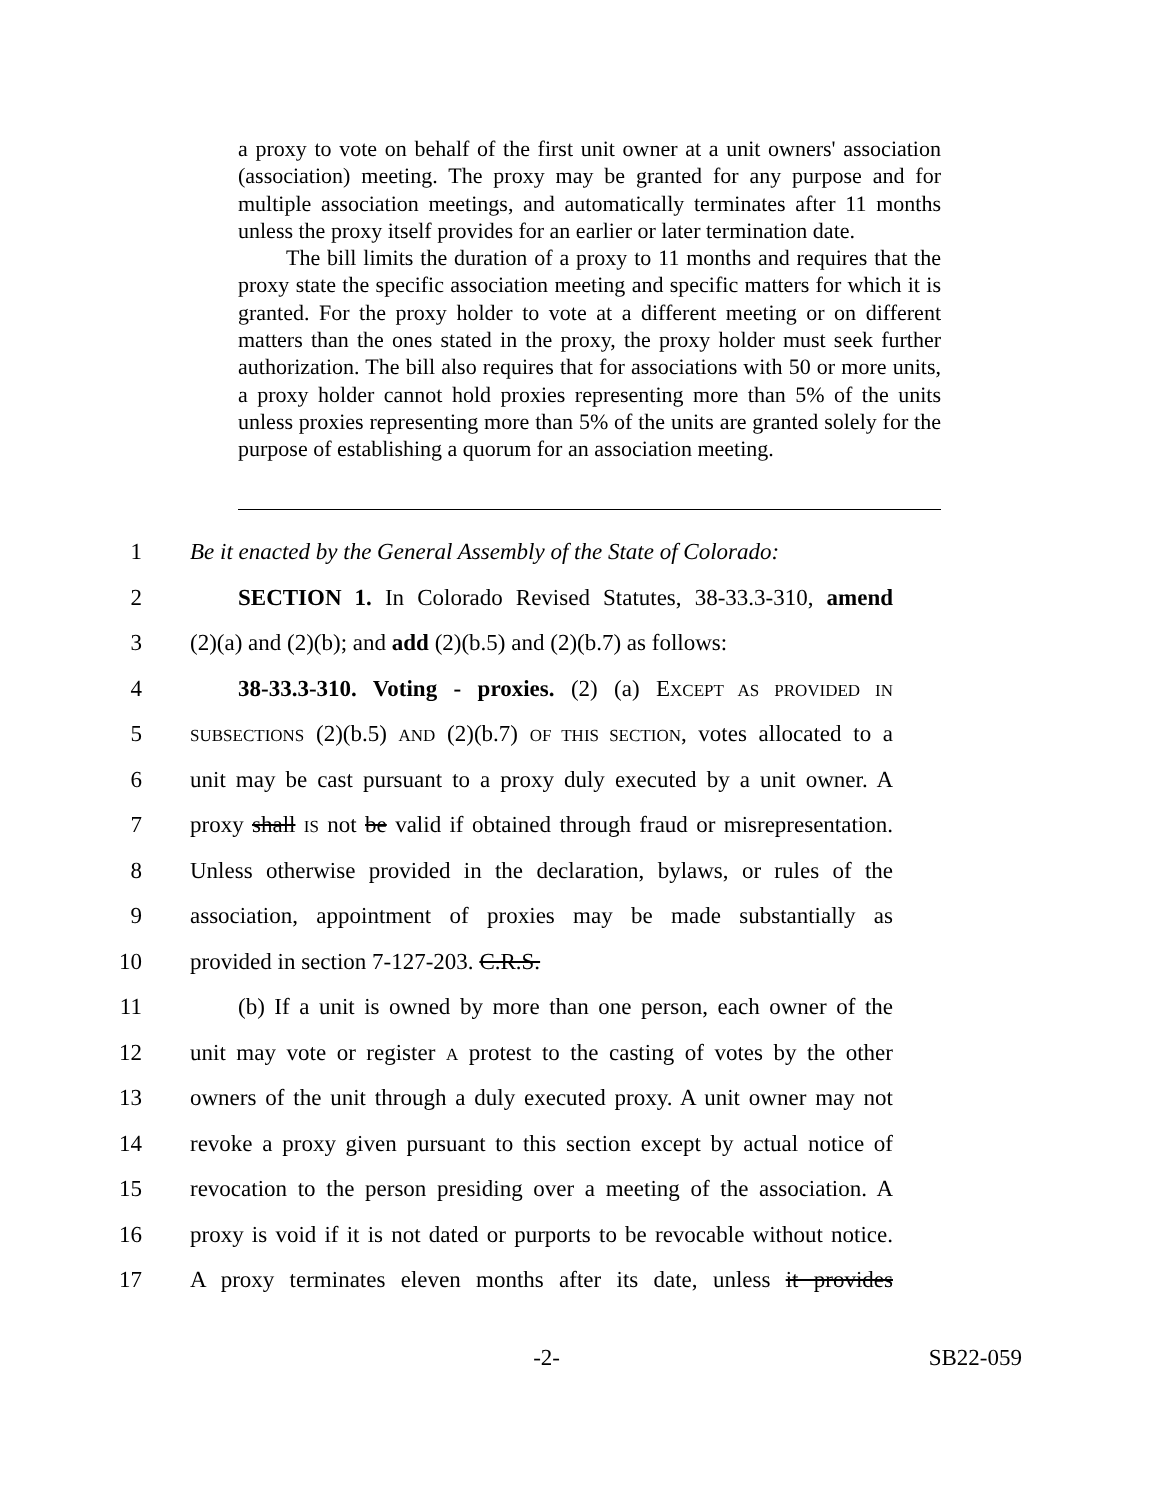a proxy to vote on behalf of the first unit owner at a unit owners' association (association) meeting. The proxy may be granted for any purpose and for multiple association meetings, and automatically terminates after 11 months unless the proxy itself provides for an earlier or later termination date.
The bill limits the duration of a proxy to 11 months and requires that the proxy state the specific association meeting and specific matters for which it is granted. For the proxy holder to vote at a different meeting or on different matters than the ones stated in the proxy, the proxy holder must seek further authorization. The bill also requires that for associations with 50 or more units, a proxy holder cannot hold proxies representing more than 5% of the units unless proxies representing more than 5% of the units are granted solely for the purpose of establishing a quorum for an association meeting.
1 Be it enacted by the General Assembly of the State of Colorado:
2 SECTION 1. In Colorado Revised Statutes, 38-33.3-310, amend
3 (2)(a) and (2)(b); and add (2)(b.5) and (2)(b.7) as follows:
4 38-33.3-310. Voting - proxies. (2) (a) EXCEPT AS PROVIDED IN
5 SUBSECTIONS (2)(b.5) AND (2)(b.7) OF THIS SECTION, votes allocated to a
6 unit may be cast pursuant to a proxy duly executed by a unit owner. A
7 proxy shall IS not be valid if obtained through fraud or misrepresentation.
8 Unless otherwise provided in the declaration, bylaws, or rules of the
9 association, appointment of proxies may be made substantially as
10 provided in section 7-127-203. C.R.S.
11 (b) If a unit is owned by more than one person, each owner of the
12 unit may vote or register A protest to the casting of votes by the other
13 owners of the unit through a duly executed proxy. A unit owner may not
14 revoke a proxy given pursuant to this section except by actual notice of
15 revocation to the person presiding over a meeting of the association. A
16 proxy is void if it is not dated or purports to be revocable without notice.
17 A proxy terminates eleven months after its date, unless it provides
-2- SB22-059